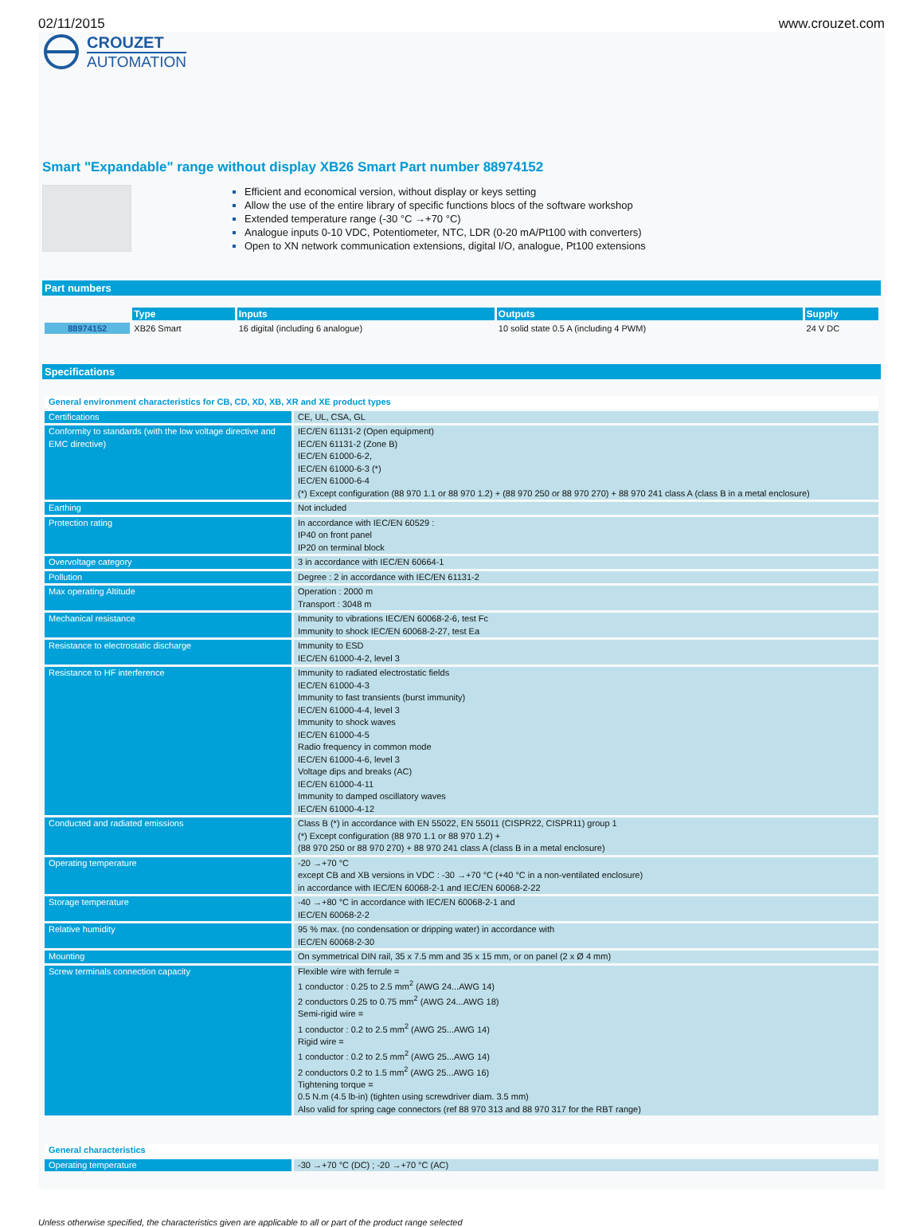02/11/2015 www.crouzet.com
CROUZET
AUTOMATION
Smart "Expandable" range without display XB26 Smart Part number 88974152
Efficient and economical version, without display or keys setting
Allow the use of the entire library of specific functions blocs of the software workshop
Extended temperature range (-30 °C →+70 °C)
Analogue inputs 0-10 VDC, Potentiometer, NTC, LDR (0-20 mA/Pt100 with converters)
Open to XN network communication extensions, digital I/O, analogue, Pt100 extensions
Part numbers
| | Type | Inputs | Outputs | Supply |
| --- | --- | --- | --- | --- |
| 88974152 | XB26 Smart | 16 digital (including 6 analogue) | 10 solid state 0.5 A (including 4 PWM) | 24 V DC |
Specifications
| General environment characteristics for CB, CD, XD, XB, XR and XE product types | |
| Certifications | CE, UL, CSA, GL |
| Conformity to standards (with the low voltage directive and EMC directive) | IEC/EN 61131-2 (Open equipment) IEC/EN 61131-2 (Zone B) IEC/EN 61000-6-2, IEC/EN 61000-6-3 (*) IEC/EN 61000-6-4 (*) Except configuration (88 970 1.1 or 88 970 1.2) + (88 970 250 or 88 970 270) + 88 970 241 class A (class B in a metal enclosure) |
| Earthing | Not included |
| Protection rating | In accordance with IEC/EN 60529 : IP40 on front panel IP20 on terminal block |
| Overvoltage category | 3 in accordance with IEC/EN 60664-1 |
| Pollution | Degree : 2 in accordance with IEC/EN 61131-2 |
| Max operating Altitude | Operation : 2000 m Transport : 3048 m |
| Mechanical resistance | Immunity to vibrations IEC/EN 60068-2-6, test Fc Immunity to shock IEC/EN 60068-2-27, test Ea |
| Resistance to electrostatic discharge | Immunity to ESD IEC/EN 61000-4-2, level 3 |
| Resistance to HF interference | Immunity to radiated electrostatic fields IEC/EN 61000-4-3 Immunity to fast transients (burst immunity) IEC/EN 61000-4-4, level 3 Immunity to shock waves IEC/EN 61000-4-5 Radio frequency in common mode IEC/EN 61000-4-6, level 3 Voltage dips and breaks (AC) IEC/EN 61000-4-11 Immunity to damped oscillatory waves IEC/EN 61000-4-12 |
| Conducted and radiated emissions | Class B (*) in accordance with EN 55022, EN 55011 (CISPR22, CISPR11) group 1 (*) Except configuration (88 970 1.1 or 88 970 1.2) + (88 970 250 or 88 970 270) + 88 970 241 class A (class B in a metal enclosure) |
| Operating temperature | -20 →+70 °C except CB and XB versions in VDC : -30 →+70 °C (+40 °C in a non-ventilated enclosure) in accordance with IEC/EN 60068-2-1 and IEC/EN 60068-2-22 |
| Storage temperature | -40 →+80 °C in accordance with IEC/EN 60068-2-1 and IEC/EN 60068-2-2 |
| Relative humidity | 95 % max. (no condensation or dripping water) in accordance with IEC/EN 60068-2-30 |
| Mounting | On symmetrical DIN rail, 35 x 7.5 mm and 35 x 15 mm, or on panel (2 x Ø 4 mm) |
| Screw terminals connection capacity | Flexible wire with ferrule = 1 conductor : 0.25 to 2.5 mm<sup>2</sup> (AWG 24...AWG 14) 2 conductors 0.25 to 0.75 mm<sup>2</sup> (AWG 24...AWG 18) Semi-rigid wire = 1 conductor : 0.2 to 2.5 mm<sup>2</sup> (AWG 25...AWG 14) Rigid wire = 1 conductor : 0.2 to 2.5 mm<sup>2</sup> (AWG 25...AWG 14) 2 conductors 0.2 to 1.5 mm<sup>2</sup> (AWG 25...AWG 16) Tightening torque = 0.5 N.m (4.5 lb-in) (tighten using screwdriver diam. 3.5 mm) Also valid for spring cage connectors (ref 88 970 313 and 88 970 317 for the RBT range) |
| General characteristics | |
| Operating temperature | -30 →+70 °C (DC) ; -20 →+70 °C (AC) |
Unless otherwise specified, the characteristics given are applicable to all or part of the product range selected